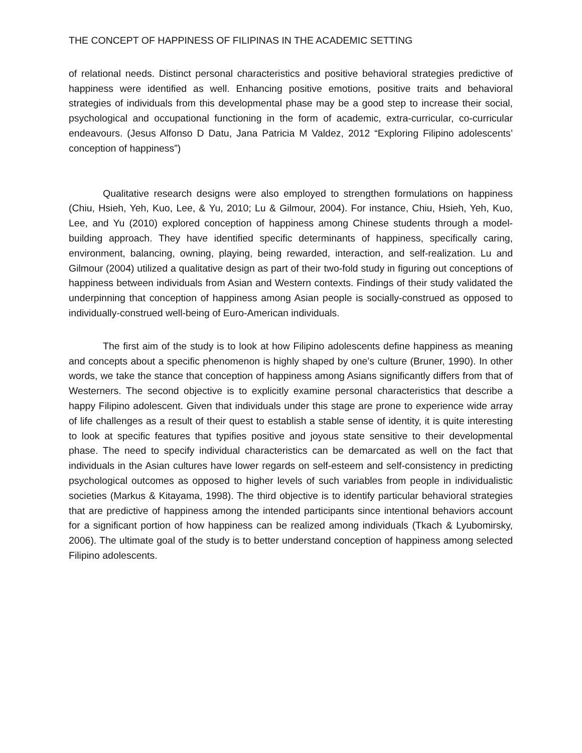THE CONCEPT OF HAPPINESS OF FILIPINAS IN THE ACADEMIC SETTING
of relational needs. Distinct personal characteristics and positive behavioral strategies predictive of happiness were identified as well. Enhancing positive emotions, positive traits and behavioral strategies of individuals from this developmental phase may be a good step to increase their social, psychological and occupational functioning in the form of academic, extra-curricular, co-curricular endeavours. (Jesus Alfonso D Datu, Jana Patricia M Valdez, 2012 “Exploring Filipino adolescents’ conception of happiness”)
Qualitative research designs were also employed to strengthen formulations on happiness (Chiu, Hsieh, Yeh, Kuo, Lee, & Yu, 2010; Lu & Gilmour, 2004). For instance, Chiu, Hsieh, Yeh, Kuo, Lee, and Yu (2010) explored conception of happiness among Chinese students through a model-building approach. They have identified specific determinants of happiness, specifically caring, environment, balancing, owning, playing, being rewarded, interaction, and self-realization. Lu and Gilmour (2004) utilized a qualitative design as part of their two-fold study in figuring out conceptions of happiness between individuals from Asian and Western contexts. Findings of their study validated the underpinning that conception of happiness among Asian people is socially-construed as opposed to individually-construed well-being of Euro-American individuals.
The first aim of the study is to look at how Filipino adolescents define happiness as meaning and concepts about a specific phenomenon is highly shaped by one’s culture (Bruner, 1990). In other words, we take the stance that conception of happiness among Asians significantly differs from that of Westerners. The second objective is to explicitly examine personal characteristics that describe a happy Filipino adolescent. Given that individuals under this stage are prone to experience wide array of life challenges as a result of their quest to establish a stable sense of identity, it is quite interesting to look at specific features that typifies positive and joyous state sensitive to their developmental phase. The need to specify individual characteristics can be demarcated as well on the fact that individuals in the Asian cultures have lower regards on self-esteem and self-consistency in predicting psychological outcomes as opposed to higher levels of such variables from people in individualistic societies (Markus & Kitayama, 1998). The third objective is to identify particular behavioral strategies that are predictive of happiness among the intended participants since intentional behaviors account for a significant portion of how happiness can be realized among individuals (Tkach & Lyubomirsky, 2006). The ultimate goal of the study is to better understand conception of happiness among selected Filipino adolescents.